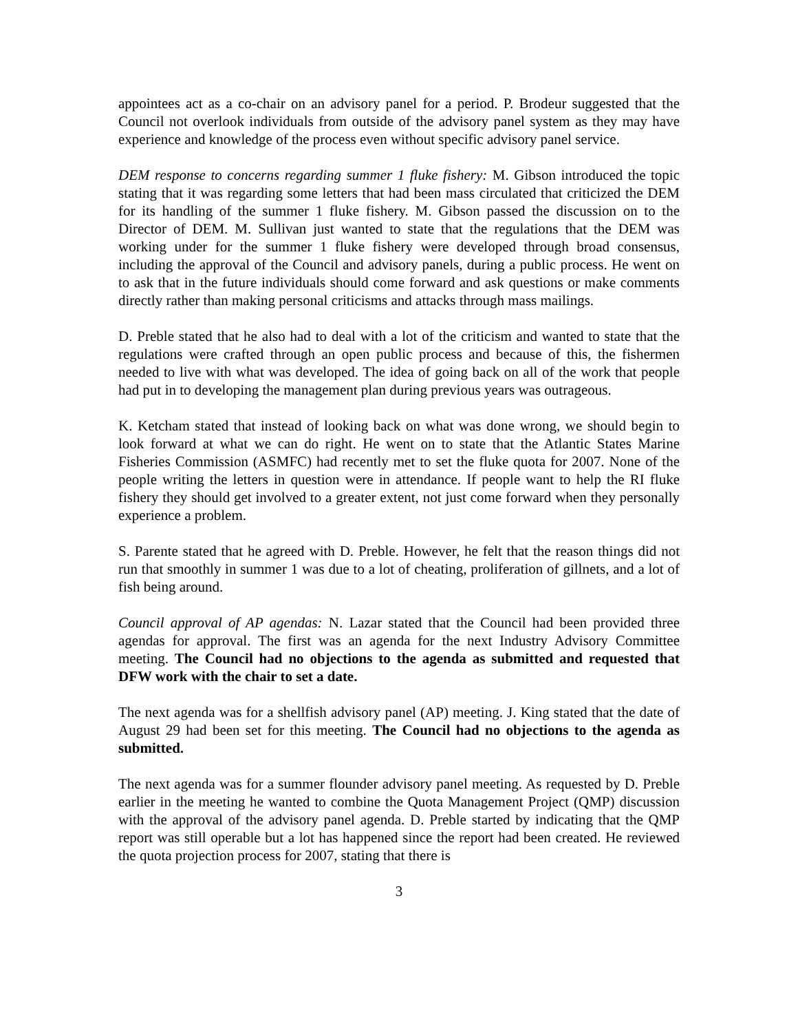appointees act as a co-chair on an advisory panel for a period. P. Brodeur suggested that the Council not overlook individuals from outside of the advisory panel system as they may have experience and knowledge of the process even without specific advisory panel service.
DEM response to concerns regarding summer 1 fluke fishery: M. Gibson introduced the topic stating that it was regarding some letters that had been mass circulated that criticized the DEM for its handling of the summer 1 fluke fishery. M. Gibson passed the discussion on to the Director of DEM. M. Sullivan just wanted to state that the regulations that the DEM was working under for the summer 1 fluke fishery were developed through broad consensus, including the approval of the Council and advisory panels, during a public process. He went on to ask that in the future individuals should come forward and ask questions or make comments directly rather than making personal criticisms and attacks through mass mailings.
D. Preble stated that he also had to deal with a lot of the criticism and wanted to state that the regulations were crafted through an open public process and because of this, the fishermen needed to live with what was developed. The idea of going back on all of the work that people had put in to developing the management plan during previous years was outrageous.
K. Ketcham stated that instead of looking back on what was done wrong, we should begin to look forward at what we can do right. He went on to state that the Atlantic States Marine Fisheries Commission (ASMFC) had recently met to set the fluke quota for 2007. None of the people writing the letters in question were in attendance. If people want to help the RI fluke fishery they should get involved to a greater extent, not just come forward when they personally experience a problem.
S. Parente stated that he agreed with D. Preble. However, he felt that the reason things did not run that smoothly in summer 1 was due to a lot of cheating, proliferation of gillnets, and a lot of fish being around.
Council approval of AP agendas: N. Lazar stated that the Council had been provided three agendas for approval. The first was an agenda for the next Industry Advisory Committee meeting. The Council had no objections to the agenda as submitted and requested that DFW work with the chair to set a date.
The next agenda was for a shellfish advisory panel (AP) meeting. J. King stated that the date of August 29 had been set for this meeting. The Council had no objections to the agenda as submitted.
The next agenda was for a summer flounder advisory panel meeting. As requested by D. Preble earlier in the meeting he wanted to combine the Quota Management Project (QMP) discussion with the approval of the advisory panel agenda. D. Preble started by indicating that the QMP report was still operable but a lot has happened since the report had been created. He reviewed the quota projection process for 2007, stating that there is
3